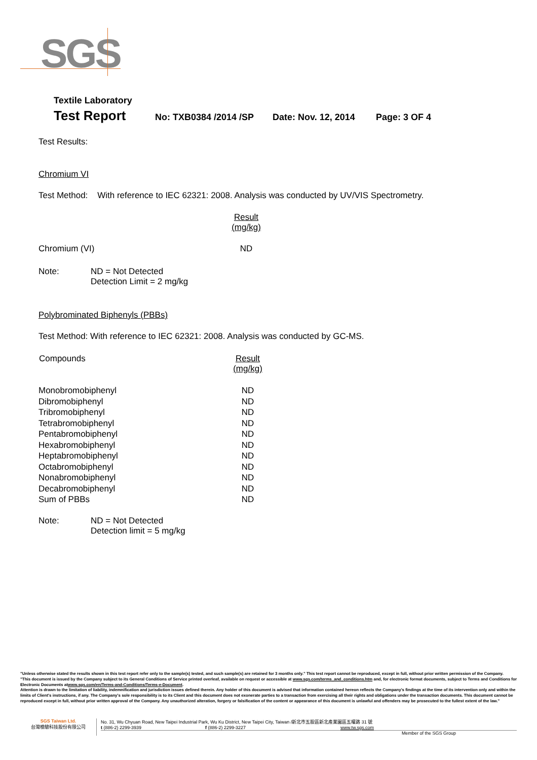SGS
Textile Laboratory
Test Report No: TXB0384 /2014 /SP Date: Nov. 12, 2014 Page: 3 OF 4
Test Results:
Chromium VI
Test Method: With reference to IEC 62321: 2008. Analysis was conducted by UV/VIS Spectrometry.
| | Result (mg/kg) |
| Chromium (VI) | ND |
Note: ND = Not Detected
Detection Limit = 2 mg/kg
Polybrominated Biphenyls (PBBs)
Test Method: With reference to IEC 62321: 2008. Analysis was conducted by GC-MS.
| Compounds | Result (mg/kg) |
| --- | --- |
| Monobromobiphenyl | ND |
| Dibromobiphenyl | ND |
| Tribromobiphenyl | ND |
| Tetrabromobiphenyl | ND |
| Pentabromobiphenyl | ND |
| Hexabromobiphenyl | ND |
| Heptabromobiphenyl | ND |
| Octabromobiphenyl | ND |
| Nonabromobiphenyl | ND |
| Decabromobiphenyl | ND |
| Sum of PBBs | ND |
Note: ND = Not Detected
Detection limit = 5 mg/kg
"Unless otherwise stated the results shown in this test report refer only to the sample(s) tested, and such sample(s) are retained for 3 months only." This test report cannot be reproduced, except in full, without prior written permission of the Company.
"This document is issued by the Company subject to its General Conditions of Service printed overleaf, available on request or accessible at www.sgs.com/terms_and_conditions.htm and, for electronic format documents, subject to Terms and Conditions for Electronic Documents atwww.sgs.com/en/Terms-and-Conditions/Terms-e-Document.
Attention is drawn to the limitation of liability, indemnification and jurisdiction issues defined therein. Any holder of this document is advised that information contained hereon reflects the Company's findings at the time of its intervention only and within the limits of Client's instructions, if any. The Company's sole responsibility is to its Client and this document does not exonerate parties to a transaction from exercising all their rights and obligations under the transaction documents. This document cannot be reproduced except in full, without prior written approval of the Company. Any unauthorized alteration, forgery or falsification of the content or appearance of this document is unlawful and offenders may be prosecuted to the fullest extent of the law."
SGS Taiwan Ltd.
台灣檢驗科技股份有限公司
No. 31, Wu Chyuan Road, New Taipei Industrial Park, Wu Ku District, New Taipei City, Taiwan /新北市五股區新北產業園區五權路 31 號
t (886-2) 2299-3939 f (886-2) 2299-3227 www.tw.sgs.com
Member of the SGS Group